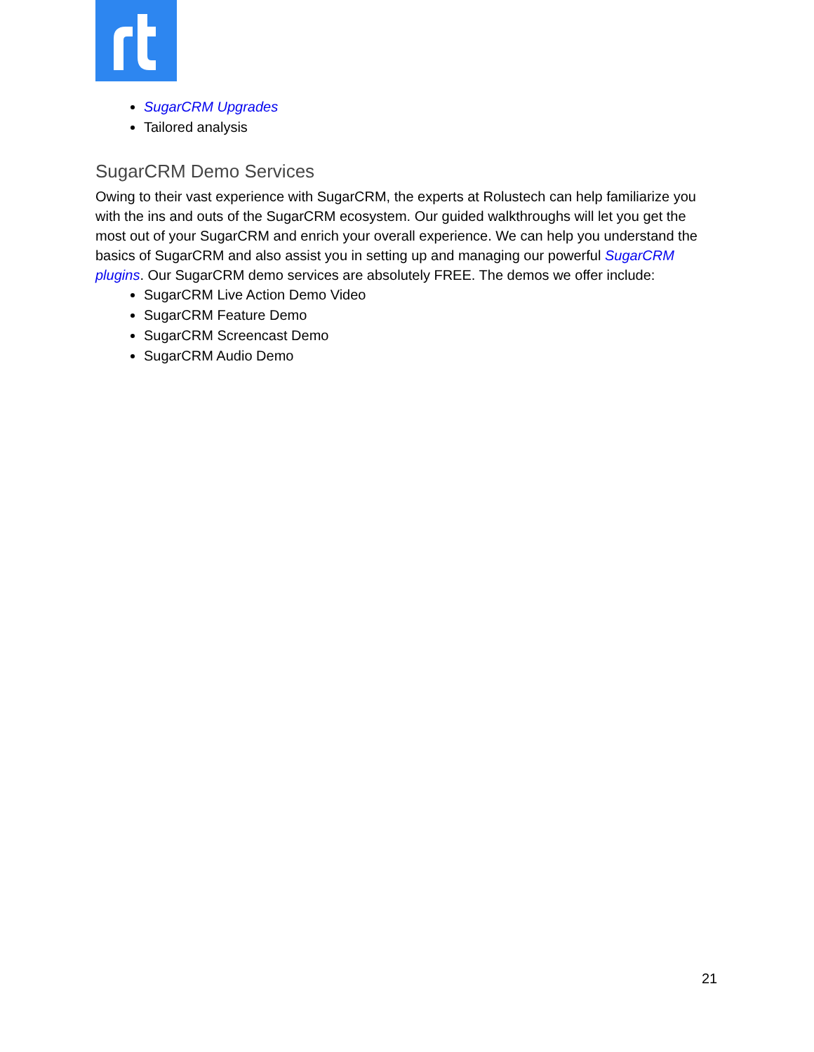SugarCRM Upgrades
Tailored analysis
SugarCRM Demo Services
Owing to their vast experience with SugarCRM, the experts at Rolustech can help familiarize you with the ins and outs of the SugarCRM ecosystem. Our guided walkthroughs will let you get the most out of your SugarCRM and enrich your overall experience. We can help you understand the basics of SugarCRM and also assist you in setting up and managing our powerful SugarCRM plugins. Our SugarCRM demo services are absolutely FREE. The demos we offer include:
SugarCRM Live Action Demo Video
SugarCRM Feature Demo
SugarCRM Screencast Demo
SugarCRM Audio Demo
21